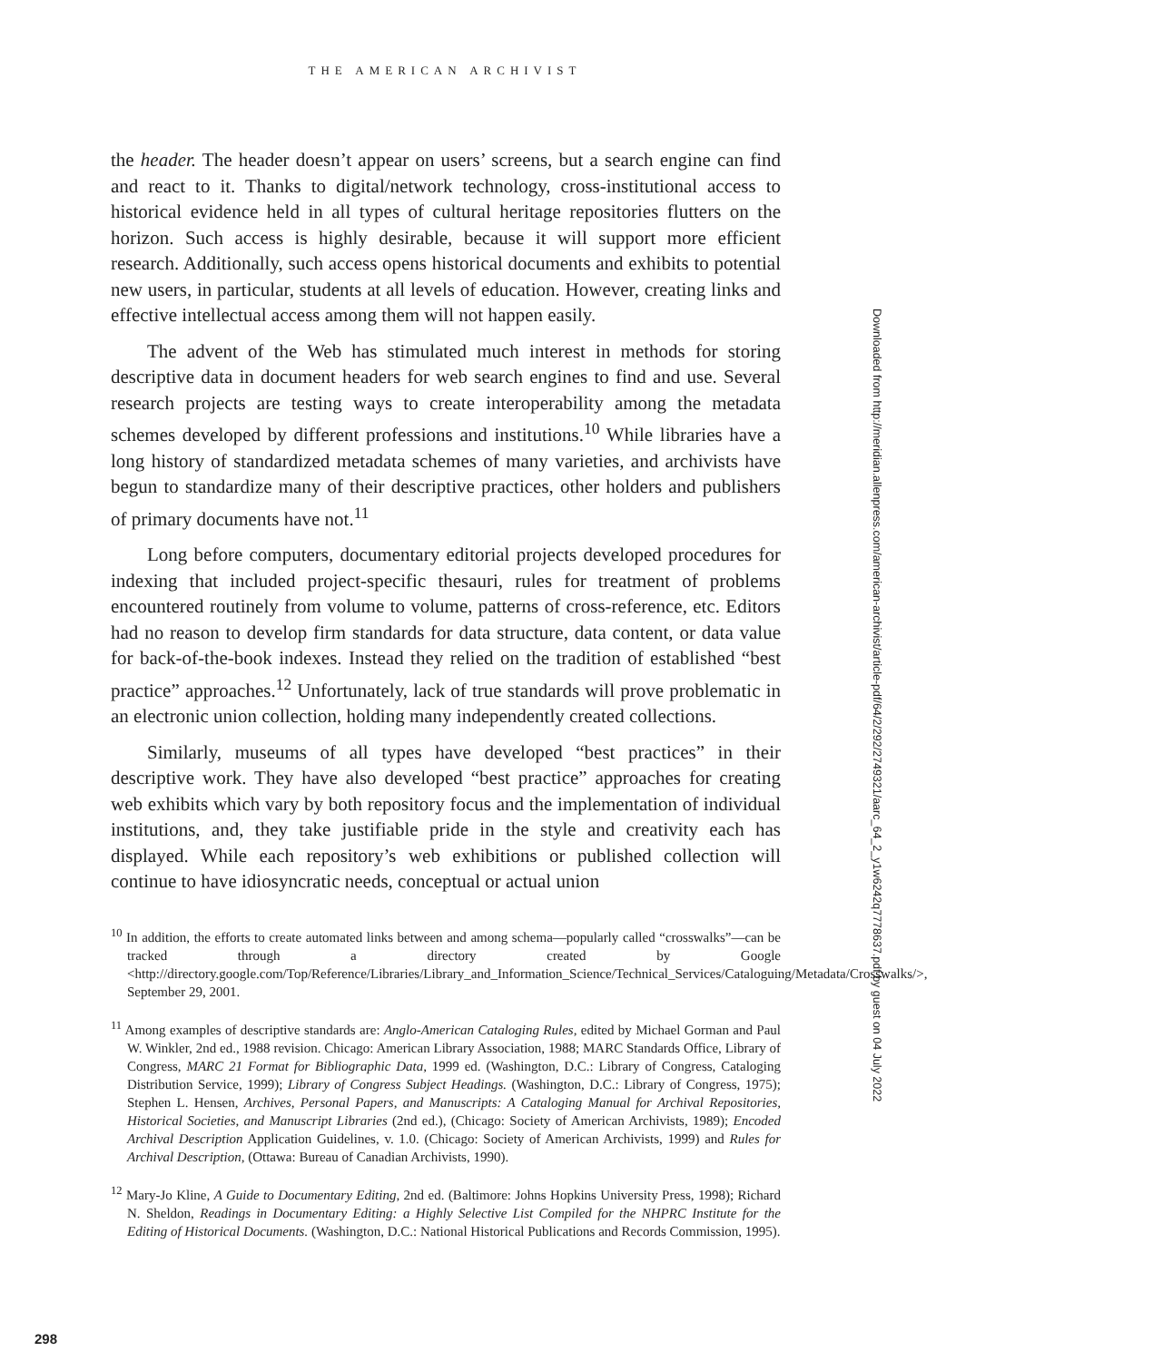THE AMERICAN ARCHIVIST
the header. The header doesn’t appear on users’ screens, but a search engine can find and react to it. Thanks to digital/network technology, cross-institutional access to historical evidence held in all types of cultural heritage repositories flutters on the horizon. Such access is highly desirable, because it will support more efficient research. Additionally, such access opens historical documents and exhibits to potential new users, in particular, students at all levels of education. However, creating links and effective intellectual access among them will not happen easily.
The advent of the Web has stimulated much interest in methods for storing descriptive data in document headers for web search engines to find and use. Several research projects are testing ways to create interoperability among the metadata schemes developed by different professions and institutions.<sup>10</sup> While libraries have a long history of standardized metadata schemes of many varieties, and archivists have begun to standardize many of their descriptive practices, other holders and publishers of primary documents have not.<sup>11</sup>
Long before computers, documentary editorial projects developed procedures for indexing that included project-specific thesauri, rules for treatment of problems encountered routinely from volume to volume, patterns of cross-reference, etc. Editors had no reason to develop firm standards for data structure, data content, or data value for back-of-the-book indexes. Instead they relied on the tradition of established “best practice” approaches.<sup>12</sup> Unfortunately, lack of true standards will prove problematic in an electronic union collection, holding many independently created collections.
Similarly, museums of all types have developed “best practices” in their descriptive work. They have also developed “best practice” approaches for creating web exhibits which vary by both repository focus and the implementation of individual institutions, and, they take justifiable pride in the style and creativity each has displayed. While each repository’s web exhibitions or published collection will continue to have idiosyncratic needs, conceptual or actual union
<sup>10</sup> In addition, the efforts to create automated links between and among schema—popularly called “crosswalks”—can be tracked through a directory created by Google <http://directory.google.com/Top/Reference/Libraries/Library_and_Information_Science/Technical_Services/Cataloguing/Metadata/Crosswalks/>, September 29, 2001.
<sup>11</sup> Among examples of descriptive standards are: Anglo-American Cataloging Rules, edited by Michael Gorman and Paul W. Winkler, 2nd ed., 1988 revision. Chicago: American Library Association, 1988; MARC Standards Office, Library of Congress, MARC 21 Format for Bibliographic Data, 1999 ed. (Washington, D.C.: Library of Congress, Cataloging Distribution Service, 1999); Library of Congress Subject Headings. (Washington, D.C.: Library of Congress, 1975); Stephen L. Hensen, Archives, Personal Papers, and Manuscripts: A Cataloging Manual for Archival Repositories, Historical Societies, and Manuscript Libraries (2nd ed.), (Chicago: Society of American Archivists, 1989); Encoded Archival Description Application Guidelines, v. 1.0. (Chicago: Society of American Archivists, 1999) and Rules for Archival Description, (Ottawa: Bureau of Canadian Archivists, 1990).
<sup>12</sup> Mary-Jo Kline, A Guide to Documentary Editing, 2nd ed. (Baltimore: Johns Hopkins University Press, 1998); Richard N. Sheldon, Readings in Documentary Editing: a Highly Selective List Compiled for the NHPRC Institute for the Editing of Historical Documents. (Washington, D.C.: National Historical Publications and Records Commission, 1995).
298
Downloaded from http://meridian.allenpress.com/american-archivist/article-pdf/64/2/292/2749321/aarc_64_2_y1w6242q7778637.pdf by guest on 04 July 2022